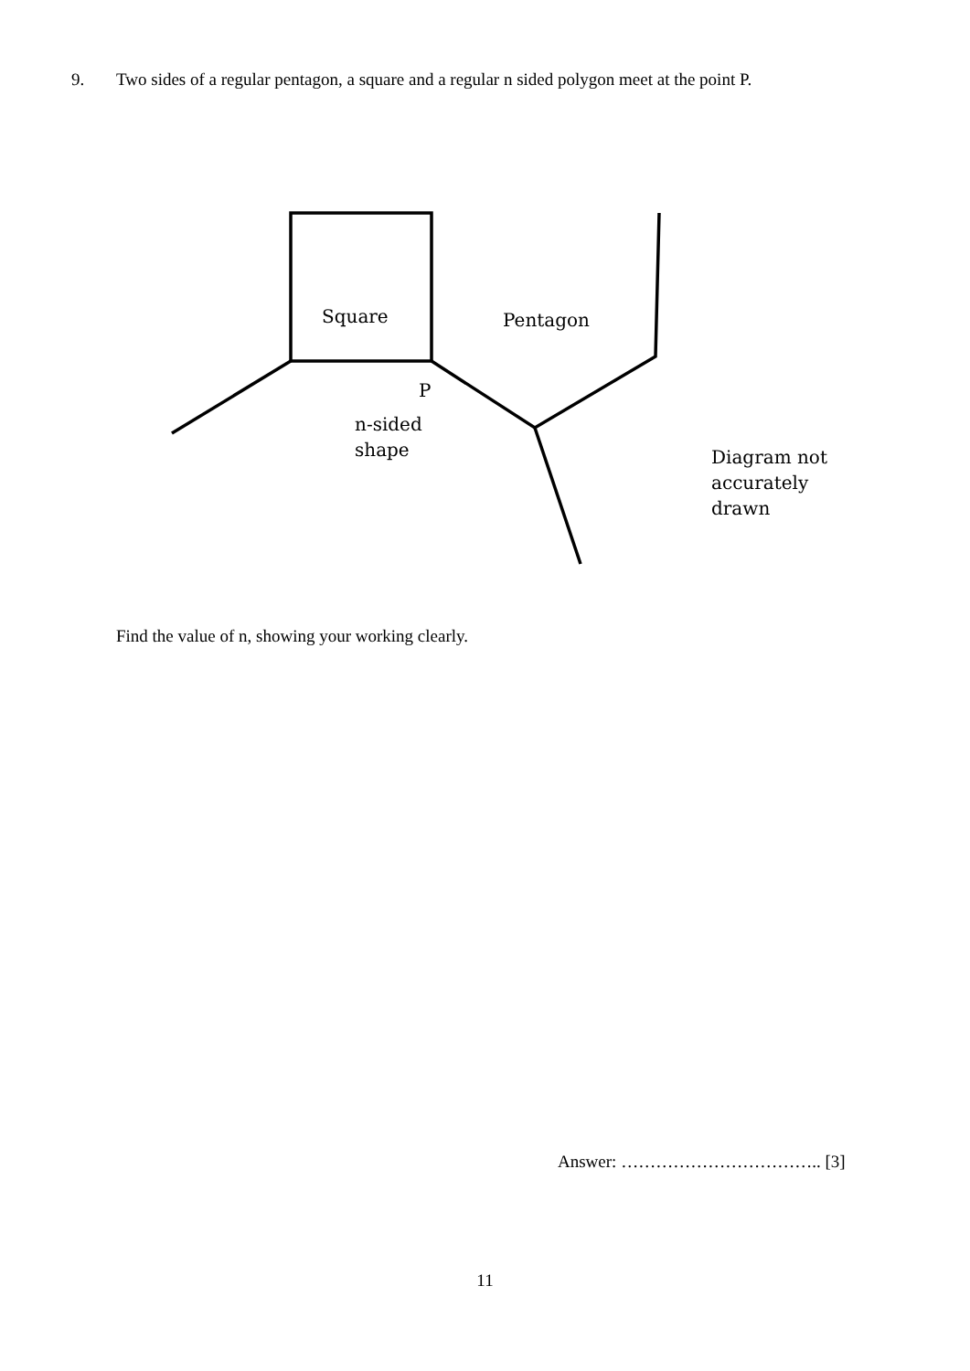9. Two sides of a regular pentagon, a square and a regular n sided polygon meet at the point P.
Square Pentagon
P
n-sided
shape
Diagram not
accurately
drawn
Find the value of n, showing your working clearly.
Answer: …………………………….. [3]
11